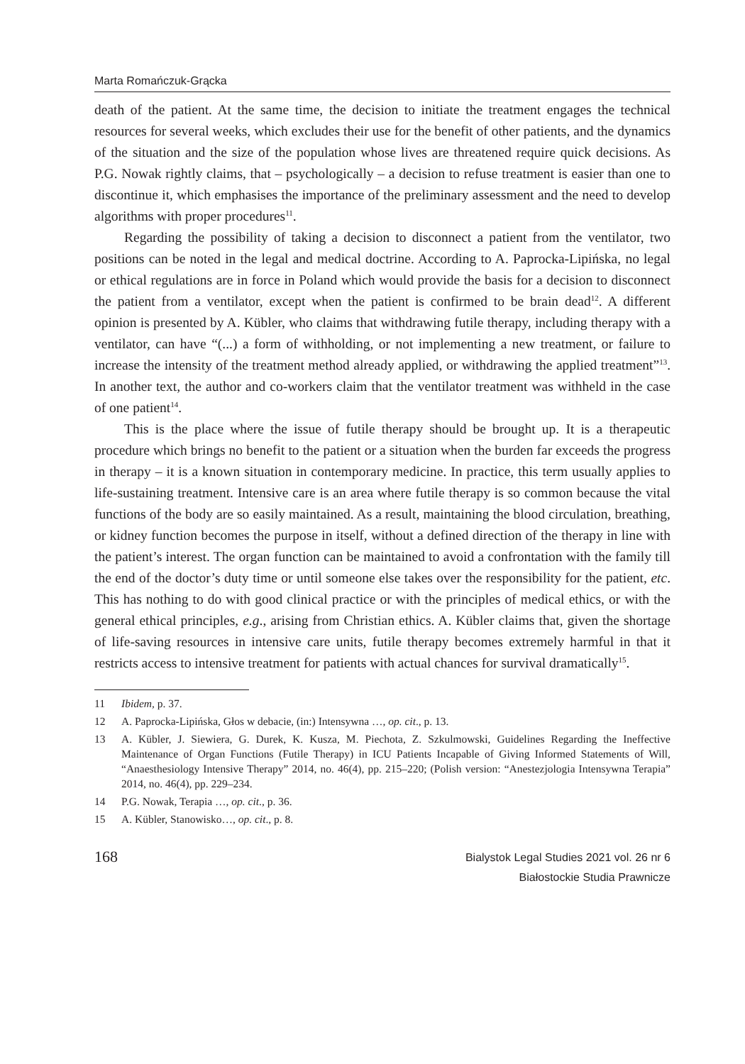Marta Romańczuk-Grącka
death of the patient. At the same time, the decision to initiate the treatment engages the technical resources for several weeks, which excludes their use for the benefit of other patients, and the dynamics of the situation and the size of the population whose lives are threatened require quick decisions. As P.G. Nowak rightly claims, that – psychologically – a decision to refuse treatment is easier than one to discontinue it, which emphasises the importance of the preliminary assessment and the need to develop algorithms with proper procedures<sup>11</sup>.
Regarding the possibility of taking a decision to disconnect a patient from the ventilator, two positions can be noted in the legal and medical doctrine. According to A. Paprocka-Lipińska, no legal or ethical regulations are in force in Poland which would provide the basis for a decision to disconnect the patient from a ventilator, except when the patient is confirmed to be brain dead<sup>12</sup>. A different opinion is presented by A. Kübler, who claims that withdrawing futile therapy, including therapy with a ventilator, can have “(...) a form of withholding, or not implementing a new treatment, or failure to increase the intensity of the treatment method already applied, or withdrawing the applied treatment”<sup>13</sup>. In another text, the author and co-workers claim that the ventilator treatment was withheld in the case of one patient<sup>14</sup>.
This is the place where the issue of futile therapy should be brought up. It is a therapeutic procedure which brings no benefit to the patient or a situation when the burden far exceeds the progress in therapy – it is a known situation in contemporary medicine. In practice, this term usually applies to life-sustaining treatment. Intensive care is an area where futile therapy is so common because the vital functions of the body are so easily maintained. As a result, maintaining the blood circulation, breathing, or kidney function becomes the purpose in itself, without a defined direction of the therapy in line with the patient’s interest. The organ function can be maintained to avoid a confrontation with the family till the end of the doctor’s duty time or until someone else takes over the responsibility for the patient, etc. This has nothing to do with good clinical practice or with the principles of medical ethics, or with the general ethical principles, e.g., arising from Christian ethics. A. Kübler claims that, given the shortage of life-saving resources in intensive care units, futile therapy becomes extremely harmful in that it restricts access to intensive treatment for patients with actual chances for survival dramatically<sup>15</sup>.
11 Ibidem, p. 37.
12 A. Paprocka-Lipińska, Głos w debacie, (in:) Intensywna …, op. cit., p. 13.
13 A. Kübler, J. Siewiera, G. Durek, K. Kusza, M. Piechota, Z. Szkulmowski, Guidelines Regarding the Ineffective Maintenance of Organ Functions (Futile Therapy) in ICU Patients Incapable of Giving Informed Statements of Will, “Anaesthesiology Intensive Therapy” 2014, no. 46(4), pp. 215–220; (Polish version: “Anestezjologia Intensywna Terapia” 2014, no. 46(4), pp. 229–234.
14 P.G. Nowak, Terapia …, op. cit., p. 36.
15 A. Kübler, Stanowisko…, op. cit., p. 8.
168
Bialystok Legal Studies 2021 vol. 26 nr 6
Białostockie Studia Prawnicze